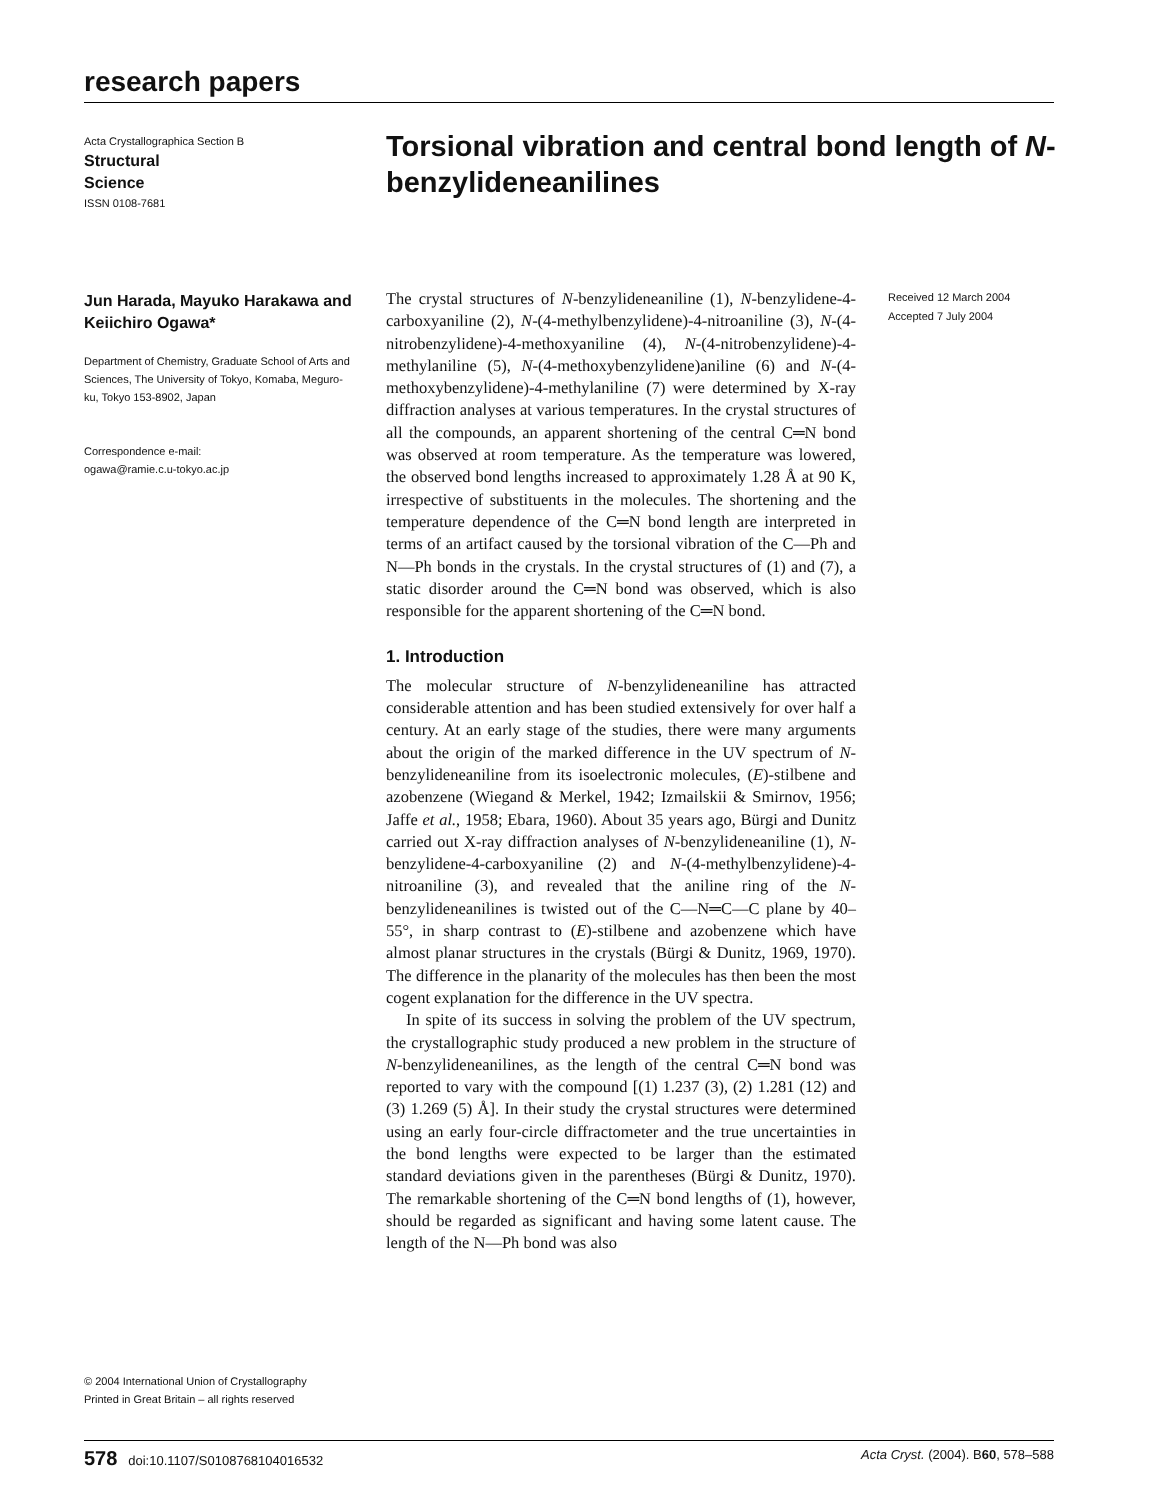research papers
Acta Crystallographica Section B
Structural
Science
ISSN 0108-7681
Torsional vibration and central bond length of N-benzylideneanilines
Jun Harada, Mayuko Harakawa and Keiichiro Ogawa*
Department of Chemistry, Graduate School of Arts and Sciences, The University of Tokyo, Komaba, Meguro-ku, Tokyo 153-8902, Japan
Correspondence e-mail:
ogawa@ramie.c.u-tokyo.ac.jp
Received 12 March 2004
Accepted 7 July 2004
The crystal structures of N-benzylideneaniline (1), N-benzylidene-4-carboxyaniline (2), N-(4-methylbenzylidene)-4-nitroaniline (3), N-(4-nitrobenzylidene)-4-methoxyaniline (4), N-(4-nitrobenzylidene)-4-methylaniline (5), N-(4-methoxybenzylidene)aniline (6) and N-(4-methoxybenzylidene)-4-methylaniline (7) were determined by X-ray diffraction analyses at various temperatures. In the crystal structures of all the compounds, an apparent shortening of the central C═N bond was observed at room temperature. As the temperature was lowered, the observed bond lengths increased to approximately 1.28 Å at 90 K, irrespective of substituents in the molecules. The shortening and the temperature dependence of the C═N bond length are interpreted in terms of an artifact caused by the torsional vibration of the C—Ph and N—Ph bonds in the crystals. In the crystal structures of (1) and (7), a static disorder around the C═N bond was observed, which is also responsible for the apparent shortening of the C═N bond.
1. Introduction
The molecular structure of N-benzylideneaniline has attracted considerable attention and has been studied extensively for over half a century. At an early stage of the studies, there were many arguments about the origin of the marked difference in the UV spectrum of N-benzylideneaniline from its isoelectronic molecules, (E)-stilbene and azobenzene (Wiegand & Merkel, 1942; Izmailskii & Smirnov, 1956; Jaffe et al., 1958; Ebara, 1960). About 35 years ago, Bürgi and Dunitz carried out X-ray diffraction analyses of N-benzylideneaniline (1), N-benzylidene-4-carboxyaniline (2) and N-(4-methylbenzylidene)-4-nitroaniline (3), and revealed that the aniline ring of the N-benzylideneanilines is twisted out of the C—N═C—C plane by 40–55°, in sharp contrast to (E)-stilbene and azobenzene which have almost planar structures in the crystals (Bürgi & Dunitz, 1969, 1970). The difference in the planarity of the molecules has then been the most cogent explanation for the difference in the UV spectra.
In spite of its success in solving the problem of the UV spectrum, the crystallographic study produced a new problem in the structure of N-benzylideneanilines, as the length of the central C═N bond was reported to vary with the compound [(1) 1.237 (3), (2) 1.281 (12) and (3) 1.269 (5) Å]. In their study the crystal structures were determined using an early four-circle diffractometer and the true uncertainties in the bond lengths were expected to be larger than the estimated standard deviations given in the parentheses (Bürgi & Dunitz, 1970). The remarkable shortening of the C═N bond lengths of (1), however, should be regarded as significant and having some latent cause. The length of the N—Ph bond was also
© 2004 International Union of Crystallography
Printed in Great Britain – all rights reserved
578 doi:10.1107/S0108768104016532 Acta Cryst. (2004). B60, 578–588